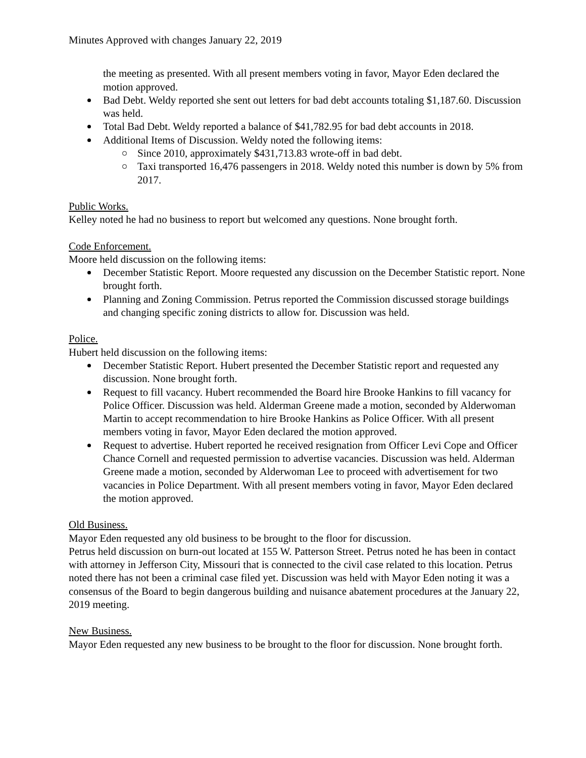Minutes Approved with changes January 22, 2019
the meeting as presented. With all present members voting in favor, Mayor Eden declared the motion approved.
Bad Debt. Weldy reported she sent out letters for bad debt accounts totaling $1,187.60. Discussion was held.
Total Bad Debt. Weldy reported a balance of $41,782.95 for bad debt accounts in 2018.
Additional Items of Discussion. Weldy noted the following items:
Since 2010, approximately $431,713.83 wrote-off in bad debt.
Taxi transported 16,476 passengers in 2018. Weldy noted this number is down by 5% from 2017.
Public Works.
Kelley noted he had no business to report but welcomed any questions. None brought forth.
Code Enforcement.
Moore held discussion on the following items:
December Statistic Report. Moore requested any discussion on the December Statistic report. None brought forth.
Planning and Zoning Commission. Petrus reported the Commission discussed storage buildings and changing specific zoning districts to allow for. Discussion was held.
Police.
Hubert held discussion on the following items:
December Statistic Report. Hubert presented the December Statistic report and requested any discussion. None brought forth.
Request to fill vacancy. Hubert recommended the Board hire Brooke Hankins to fill vacancy for Police Officer. Discussion was held. Alderman Greene made a motion, seconded by Alderwoman Martin to accept recommendation to hire Brooke Hankins as Police Officer. With all present members voting in favor, Mayor Eden declared the motion approved.
Request to advertise. Hubert reported he received resignation from Officer Levi Cope and Officer Chance Cornell and requested permission to advertise vacancies. Discussion was held. Alderman Greene made a motion, seconded by Alderwoman Lee to proceed with advertisement for two vacancies in Police Department. With all present members voting in favor, Mayor Eden declared the motion approved.
Old Business.
Mayor Eden requested any old business to be brought to the floor for discussion.
Petrus held discussion on burn-out located at 155 W. Patterson Street. Petrus noted he has been in contact with attorney in Jefferson City, Missouri that is connected to the civil case related to this location. Petrus noted there has not been a criminal case filed yet. Discussion was held with Mayor Eden noting it was a consensus of the Board to begin dangerous building and nuisance abatement procedures at the January 22, 2019 meeting.
New Business.
Mayor Eden requested any new business to be brought to the floor for discussion. None brought forth.